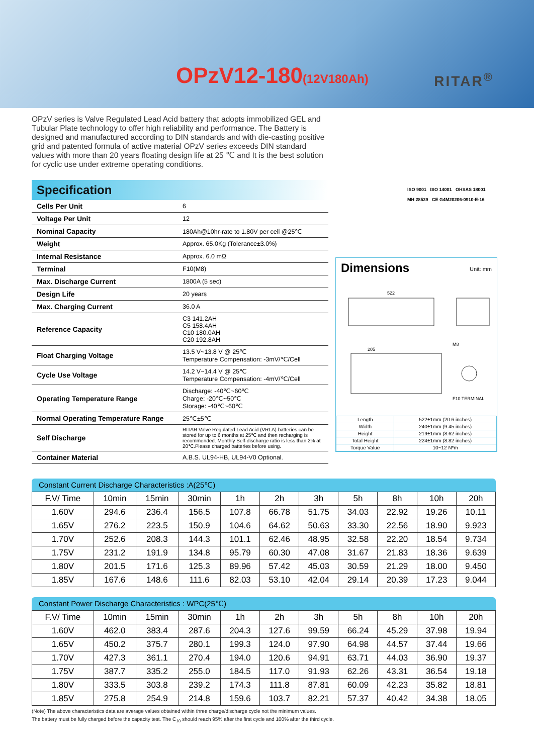OPzV12-180(12V180Ah) RITAR<sup>®</sup>
OPzV series is Valve Regulated Lead Acid battery that adopts immobilized GEL and Tubular Plate technology to offer high reliability and performance. The Battery is designed and manufactured according to DIN standards and with die-casting positive grid and patented formula of active material OPzV series exceeds DIN standard values with more than 20 years floating design life at 25 ℃ and It is the best solution for cyclic use under extreme operating conditions.
Specification
| Cells Per Unit | 6 |
| Voltage Per Unit | 12 |
| Nominal Capacity | 180Ah@10hr-rate to 1.80V per cell @25℃ |
| Weight | Approx. 65.0Kg (Tolerance±3.0%) |
| Internal Resistance | Approx. 6.0 mΩ |
| Terminal | F10(M8) |
| Max. Discharge Current | 1800A (5 sec) |
| Design Life | 20 years |
| Max. Charging Current | 36.0 A |
| Reference Capacity | C3 141.2AH C5 158.4AH C10 180.0AH C20 192.8AH |
| Float Charging Voltage | 13.5 V~13.8 V @ 25℃ Temperature Compensation: -3mV/℃/Cell |
| Cycle Use Voltage | 14.2 V~14.4 V @ 25℃ Temperature Compensation: -4mV/℃/Cell |
| Operating Temperature Range | Discharge: -40℃~60℃ Charge: -20℃~50℃ Storage: -40℃~60℃ |
| Normal Operating Temperature Range | 25℃±5℃ |
| Self Discharge | RITAR Valve Regulated Lead Acid (VRLA) batteries can be stored for up to 6 months at 25℃ and then recharging is recommended. Monthly Self-discharge ratio is less than 2% at 20℃.Please charged batteries before using. |
| Container Material | A.B.S. UL94-HB, UL94-V0 Optional. |
ISO 9001 ISO 14001 OHSAS 18001
MH 28539 CE G4M20206-0910-E-16
Dimensions Unit: mm
522
205
M8
F10 TERMINAL
| Length | 522±1mm (20.6 inches) |
| Width | 240±1mm (9.45 inches) |
| Height | 219±1mm (8.62 inches) |
| Total Height | 224±1mm (8.82 inches) |
| Torque Value | 10~12 N*m |
Constant Current Discharge Characteristics :A(25℃)
| F.V/ Time | 10min | 15min | 30min | 1h | 2h | 3h | 5h | 8h | 10h | 20h |
| 1.60V | 294.6 | 236.4 | 156.5 | 107.8 | 66.78 | 51.75 | 34.03 | 22.92 | 19.26 | 10.11 |
| 1.65V | 276.2 | 223.5 | 150.9 | 104.6 | 64.62 | 50.63 | 33.30 | 22.56 | 18.90 | 9.923 |
| 1.70V | 252.6 | 208.3 | 144.3 | 101.1 | 62.46 | 48.95 | 32.58 | 22.20 | 18.54 | 9.734 |
| 1.75V | 231.2 | 191.9 | 134.8 | 95.79 | 60.30 | 47.08 | 31.67 | 21.83 | 18.36 | 9.639 |
| 1.80V | 201.5 | 171.6 | 125.3 | 89.96 | 57.42 | 45.03 | 30.59 | 21.29 | 18.00 | 9.450 |
| 1.85V | 167.6 | 148.6 | 111.6 | 82.03 | 53.10 | 42.04 | 29.14 | 20.39 | 17.23 | 9.044 |
Constant Power Discharge Characteristics : WPC(25℃)
| F.V/ Time | 10min | 15min | 30min | 1h | 2h | 3h | 5h | 8h | 10h | 20h |
| 1.60V | 462.0 | 383.4 | 287.6 | 204.3 | 127.6 | 99.59 | 66.24 | 45.29 | 37.98 | 19.94 |
| 1.65V | 450.2 | 375.7 | 280.1 | 199.3 | 124.0 | 97.90 | 64.98 | 44.57 | 37.44 | 19.66 |
| 1.70V | 427.3 | 361.1 | 270.4 | 194.0 | 120.6 | 94.91 | 63.71 | 44.03 | 36.90 | 19.37 |
| 1.75V | 387.7 | 335.2 | 255.0 | 184.5 | 117.0 | 91.93 | 62.26 | 43.31 | 36.54 | 19.18 |
| 1.80V | 333.5 | 303.8 | 239.2 | 174.3 | 111.8 | 87.81 | 60.09 | 42.23 | 35.82 | 18.81 |
| 1.85V | 275.8 | 254.9 | 214.8 | 159.6 | 103.7 | 82.21 | 57.37 | 40.42 | 34.38 | 18.05 |
(Note) The above characteristics data are average values obtained within three charge/discharge cycle not the minimum values.
The battery must be fully charged before the capacity test. The C<sub>10</sub> should reach 95% after the first cycle and 100% after the third cycle.